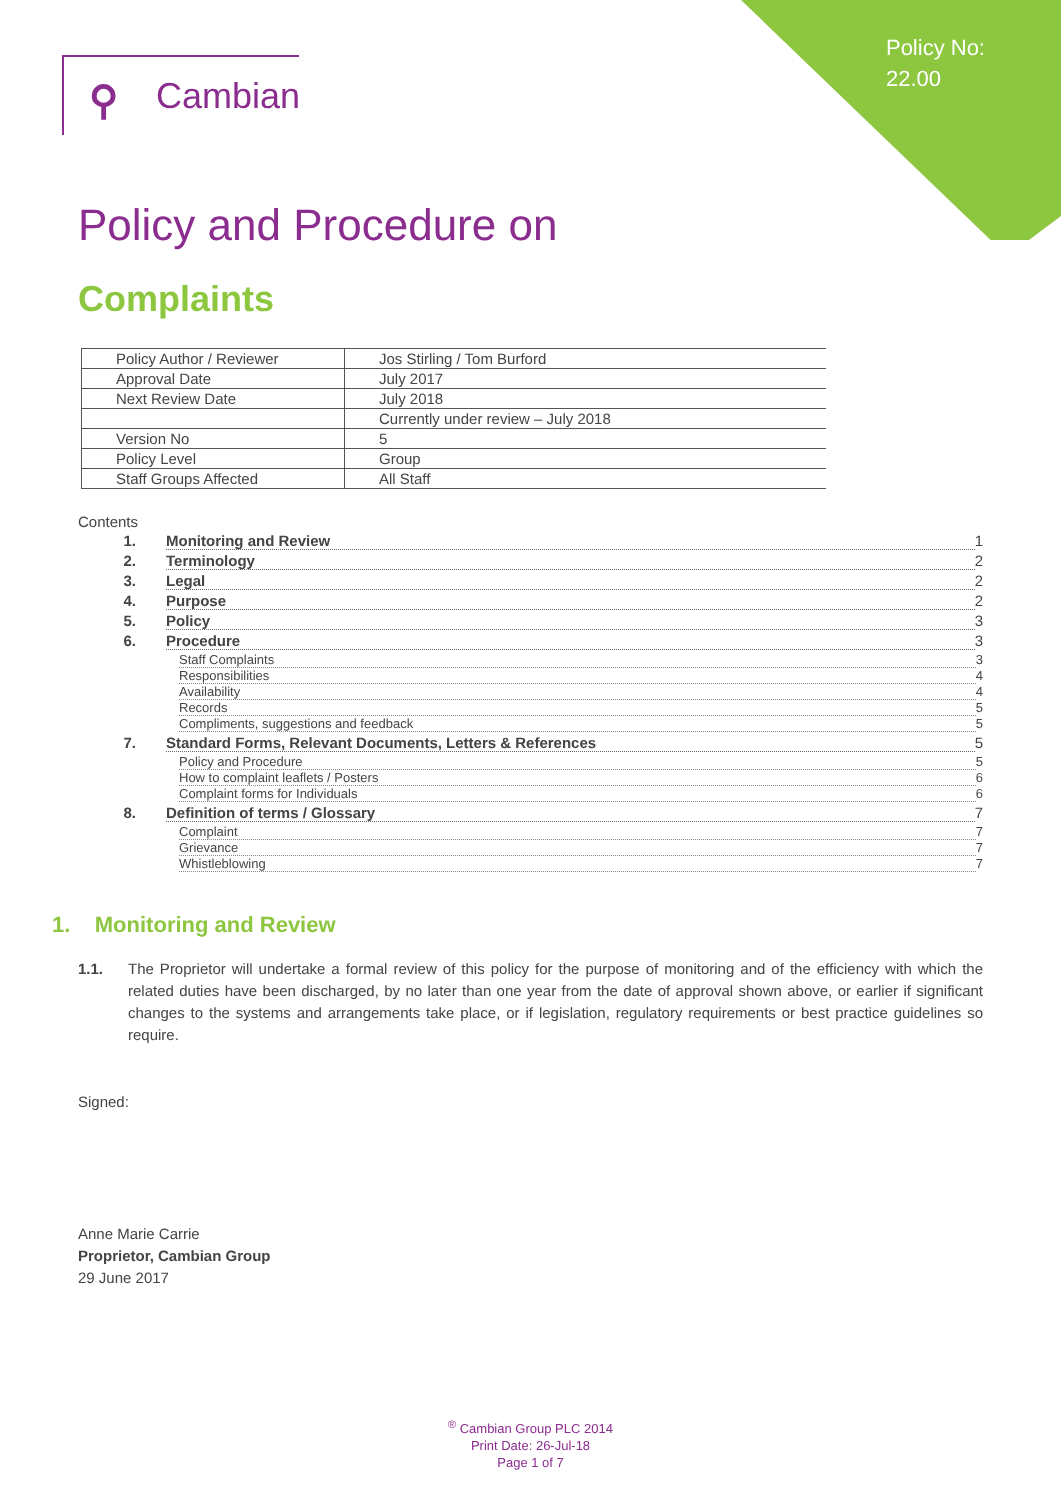Policy No:
22.00
⚲ Cambian
Policy and Procedure on
Complaints
| Policy Author / Reviewer | Jos Stirling / Tom Burford |
| Approval Date | July 2017 |
| Next Review Date | July 2018 |
| | Currently under review – July 2018 |
| Version No | 5 |
| Policy Level | Group |
| Staff Groups Affected | All Staff |
Contents
1. Monitoring and Review 1
2. Terminology 2
3. Legal 2
4. Purpose 2
5. Policy 3
6. Procedure 3
Staff Complaints 3
Responsibilities 4
Availability 4
Records 5
Compliments, suggestions and feedback 5
7. Standard Forms, Relevant Documents, Letters & References 5
Policy and Procedure 5
How to complaint leaflets / Posters 6
Complaint forms for Individuals 6
8. Definition of terms / Glossary 7
Complaint 7
Grievance 7
Whistleblowing 7
1. Monitoring and Review
1.1. The Proprietor will undertake a formal review of this policy for the purpose of monitoring and of the efficiency with which the related duties have been discharged, by no later than one year from the date of approval shown above, or earlier if significant changes to the systems and arrangements take place, or if legislation, regulatory requirements or best practice guidelines so require.
Signed:
Anne Marie Carrie
Proprietor, Cambian Group
29 June 2017
<sup>®</sup> Cambian Group PLC 2014
Print Date: 26-Jul-18
Page 1 of 7